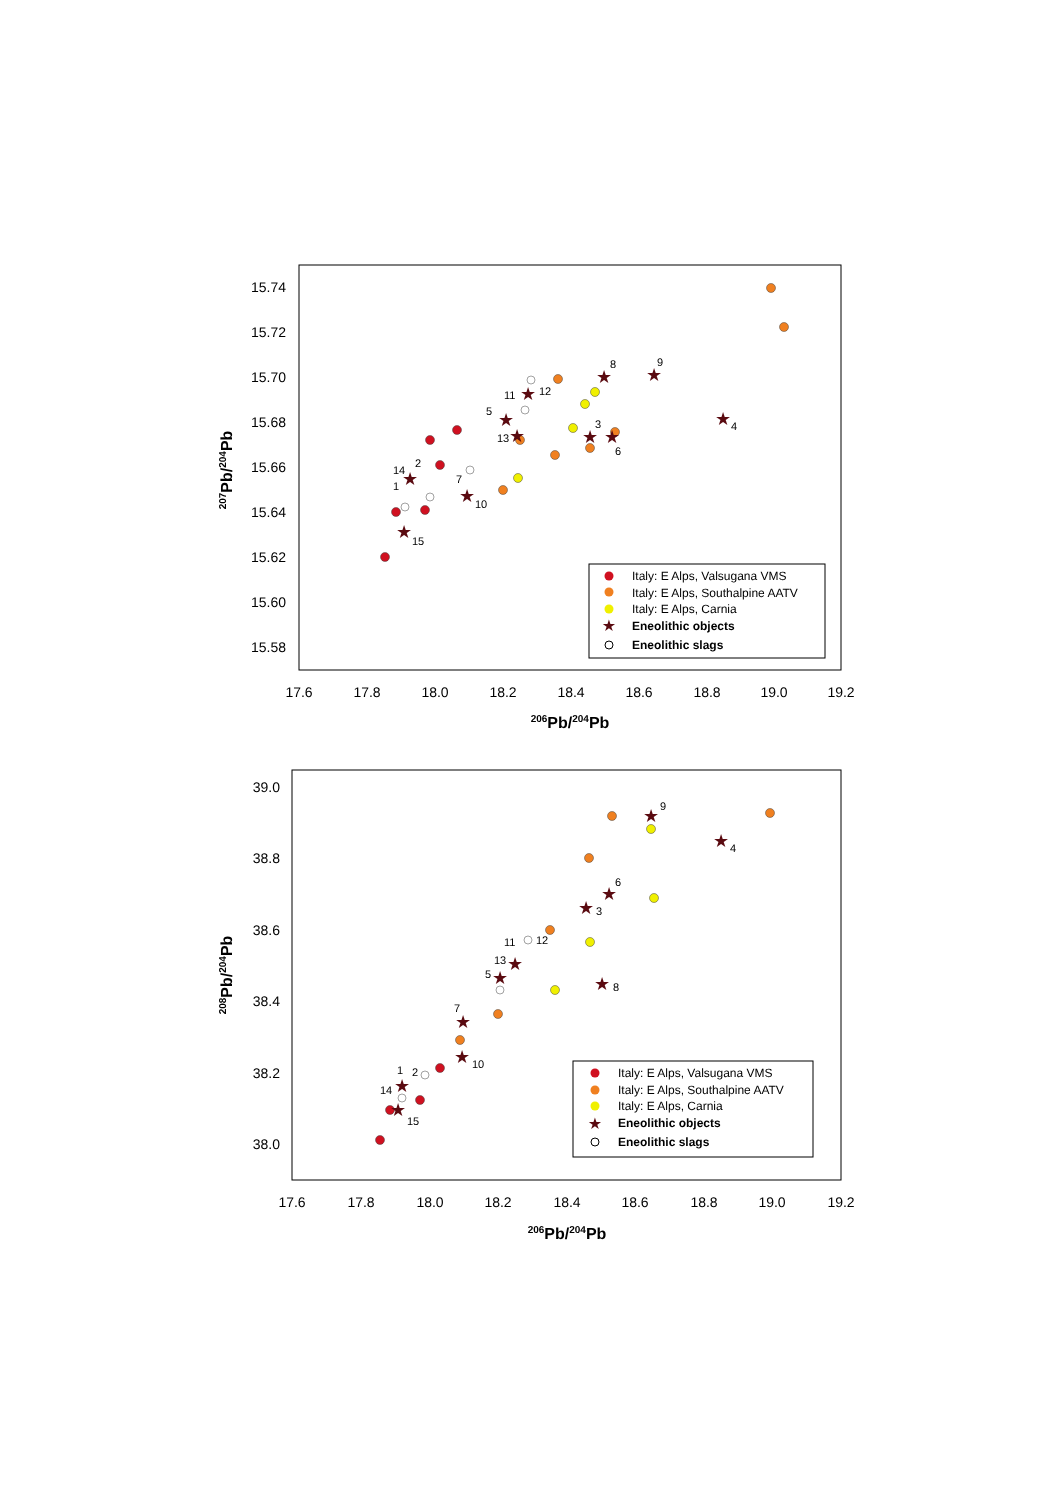15.74
15.72
15.70
15.68
15.66
15.64
15.62
15.60
15.58
17.6
17.8
18.0
18.2
18.4
18.6
18.8
19.0
19.2
206Pb/204Pb
207Pb/204Pb
★
★
★
★
★
★
★
★
★
★
★
1
2
14
15
10
7
5
11
12
8
9
4
3
6
13
Italy: E Alps, Valsugana VMS
Italy: E Alps, Southalpine AATV
Italy: E Alps, Carnia
★
Eneolithic objects
Eneolithic slags
39.0
38.8
38.6
38.4
38.2
38.0
17.6
17.8
18.0
18.2
18.4
18.6
18.8
19.0
19.2
206Pb/204Pb
208Pb/204Pb
★
★
★
★
★
★
★
★
★
★
★
9
4
6
3
8
11
12
13
5
7
10
1
2
14
15
Italy: E Alps, Valsugana VMS
Italy: E Alps, Southalpine AATV
Italy: E Alps, Carnia
★
Eneolithic objects
Eneolithic slags